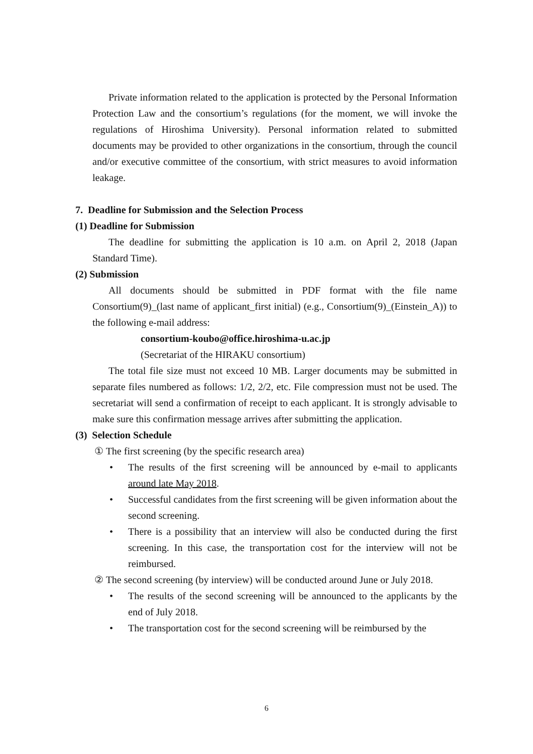Private information related to the application is protected by the Personal Information Protection Law and the consortium’s regulations (for the moment, we will invoke the regulations of Hiroshima University). Personal information related to submitted documents may be provided to other organizations in the consortium, through the council and/or executive committee of the consortium, with strict measures to avoid information leakage.
7. Deadline for Submission and the Selection Process
(1) Deadline for Submission
The deadline for submitting the application is 10 a.m. on April 2, 2018 (Japan Standard Time).
(2) Submission
All documents should be submitted in PDF format with the file name Consortium(9)_(last name of applicant_first initial) (e.g., Consortium(9)_(Einstein_A)) to the following e-mail address:
consortium-koubo@office.hiroshima-u.ac.jp
(Secretariat of the HIRAKU consortium)
The total file size must not exceed 10 MB. Larger documents may be submitted in separate files numbered as follows: 1/2, 2/2, etc. File compression must not be used. The secretariat will send a confirmation of receipt to each applicant. It is strongly advisable to make sure this confirmation message arrives after submitting the application.
(3) Selection Schedule
① The first screening (by the specific research area)
• The results of the first screening will be announced by e-mail to applicants around late May 2018.
• Successful candidates from the first screening will be given information about the second screening.
• There is a possibility that an interview will also be conducted during the first screening. In this case, the transportation cost for the interview will not be reimbursed.
② The second screening (by interview) will be conducted around June or July 2018.
• The results of the second screening will be announced to the applicants by the end of July 2018.
• The transportation cost for the second screening will be reimbursed by the
6